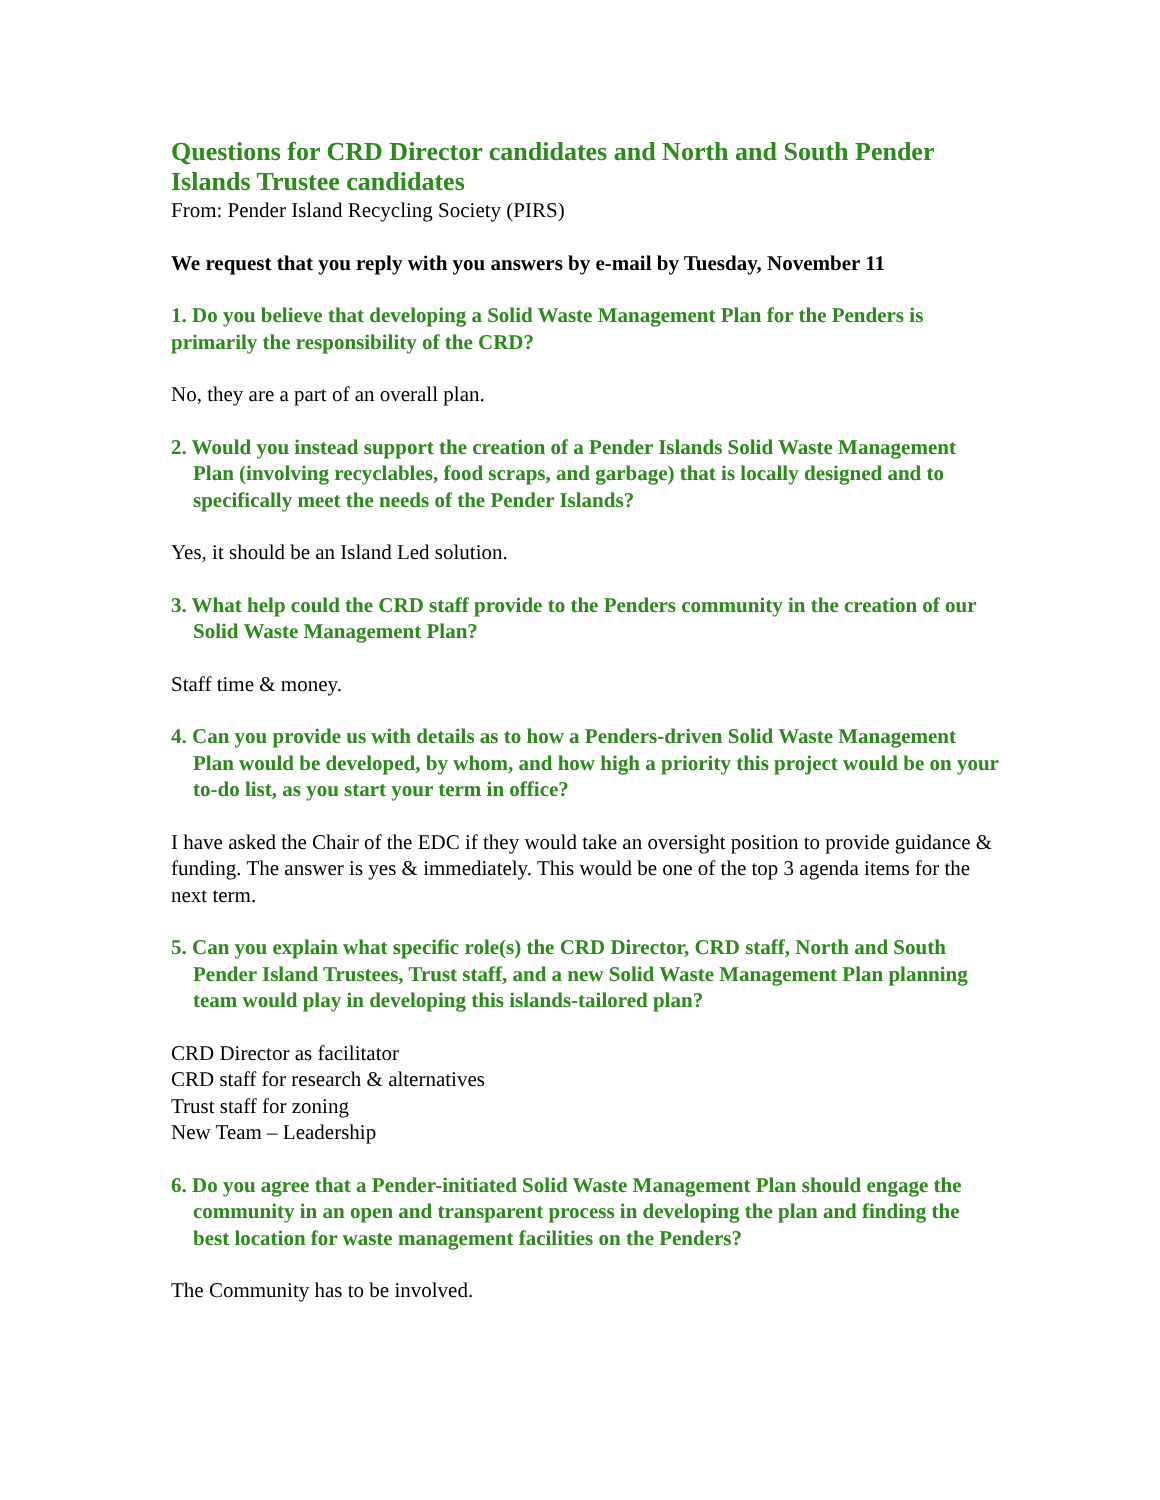Questions for CRD Director candidates and North and South Pender Islands Trustee candidates
From: Pender Island Recycling Society (PIRS)
We request that you reply with you answers by e-mail by Tuesday, November 11
1. Do you believe that developing a Solid Waste Management Plan for the Penders is primarily the responsibility of the CRD?
No, they are a part of an overall plan.
2. Would you instead support the creation of a Pender Islands Solid Waste Management Plan (involving recyclables, food scraps, and garbage) that is locally designed and to specifically meet the needs of the Pender Islands?
Yes, it should be an Island Led solution.
3. What help could the CRD staff provide to the Penders community in the creation of our Solid Waste Management Plan?
Staff time & money.
4. Can you provide us with details as to how a Penders-driven Solid Waste Management Plan would be developed, by whom, and how high a priority this project would be on your to-do list, as you start your term in office?
I have asked the Chair of the EDC if they would take an oversight position to provide guidance & funding. The answer is yes & immediately. This would be one of the top 3 agenda items for the next term.
5. Can you explain what specific role(s) the CRD Director, CRD staff, North and South Pender Island Trustees, Trust staff, and a new Solid Waste Management Plan planning team would play in developing this islands-tailored plan?
CRD Director as facilitator
CRD staff for research & alternatives
Trust staff for zoning
New Team – Leadership
6. Do you agree that a Pender-initiated Solid Waste Management Plan should engage the community in an open and transparent process in developing the plan and finding the best location for waste management facilities on the Penders?
The Community has to be involved.